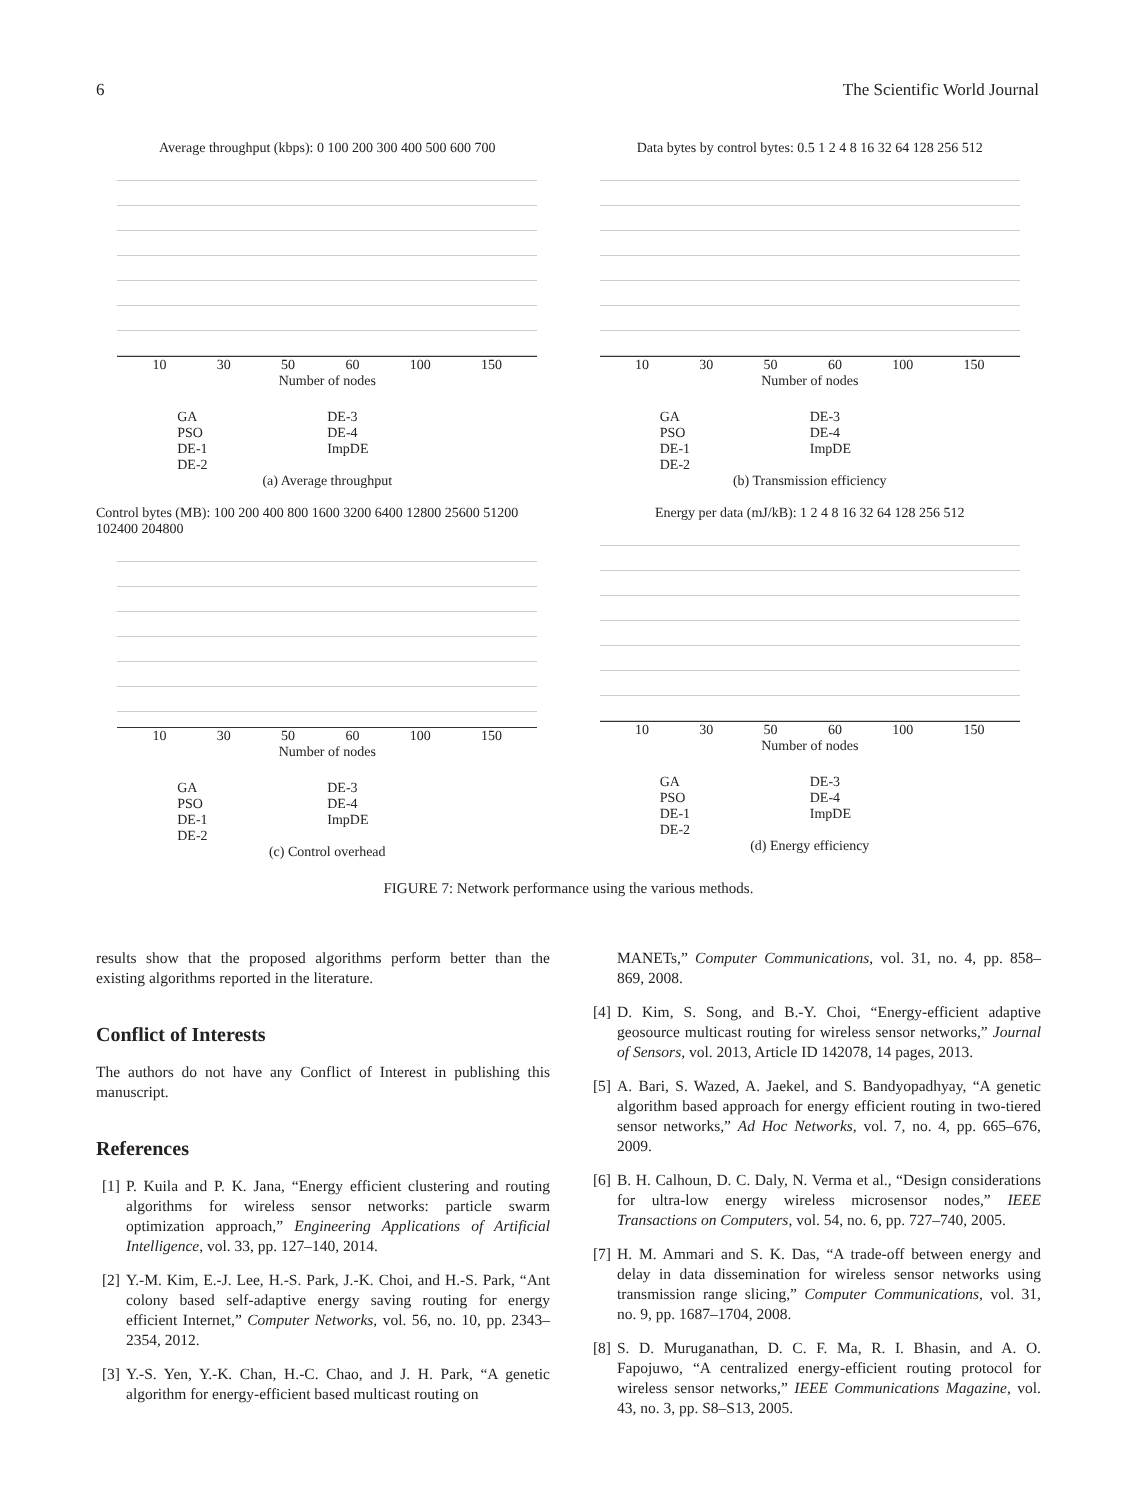6 The Scientific World Journal
Average throughput (kbps): 0 100 200 300 400 500 600 700
10 30 50 60 100 150
Number of nodes
GA DE-3 PSO DE-4 DE-1 ImpDE DE-2
(a) Average throughput
Data bytes by control bytes: 0.5 1 2 4 8 16 32 64 128 256 512
10 30 50 60 100 150
Number of nodes
GA DE-3 PSO DE-4 DE-1 ImpDE DE-2
(b) Transmission efficiency
Control bytes (MB): 100 200 400 800 1600 3200 6400 12800 25600 51200 102400 204800
10 30 50 60 100 150
Number of nodes
GA DE-3 PSO DE-4 DE-1 ImpDE DE-2
(c) Control overhead
Energy per data (mJ/kB): 1 2 4 8 16 32 64 128 256 512
10 30 50 60 100 150
Number of nodes
GA DE-3 PSO DE-4 DE-1 ImpDE DE-2
(d) Energy efficiency
FIGURE 7: Network performance using the various methods.
results show that the proposed algorithms perform better than the existing algorithms reported in the literature.
Conflict of Interests
The authors do not have any Conflict of Interest in publishing this manuscript.
References
[1] P. Kuila and P. K. Jana, “Energy efficient clustering and routing algorithms for wireless sensor networks: particle swarm optimization approach,” Engineering Applications of Artificial Intelligence, vol. 33, pp. 127–140, 2014.
[2] Y.-M. Kim, E.-J. Lee, H.-S. Park, J.-K. Choi, and H.-S. Park, “Ant colony based self-adaptive energy saving routing for energy efficient Internet,” Computer Networks, vol. 56, no. 10, pp. 2343–2354, 2012.
[3] Y.-S. Yen, Y.-K. Chan, H.-C. Chao, and J. H. Park, “A genetic algorithm for energy-efficient based multicast routing on
MANETs,” Computer Communications, vol. 31, no. 4, pp. 858–869, 2008.
[4] D. Kim, S. Song, and B.-Y. Choi, “Energy-efficient adaptive geosource multicast routing for wireless sensor networks,” Journal of Sensors, vol. 2013, Article ID 142078, 14 pages, 2013.
[5] A. Bari, S. Wazed, A. Jaekel, and S. Bandyopadhyay, “A genetic algorithm based approach for energy efficient routing in two-tiered sensor networks,” Ad Hoc Networks, vol. 7, no. 4, pp. 665–676, 2009.
[6] B. H. Calhoun, D. C. Daly, N. Verma et al., “Design considerations for ultra-low energy wireless microsensor nodes,” IEEE Transactions on Computers, vol. 54, no. 6, pp. 727–740, 2005.
[7] H. M. Ammari and S. K. Das, “A trade-off between energy and delay in data dissemination for wireless sensor networks using transmission range slicing,” Computer Communications, vol. 31, no. 9, pp. 1687–1704, 2008.
[8] S. D. Muruganathan, D. C. F. Ma, R. I. Bhasin, and A. O. Fapojuwo, “A centralized energy-efficient routing protocol for wireless sensor networks,” IEEE Communications Magazine, vol. 43, no. 3, pp. S8–S13, 2005.